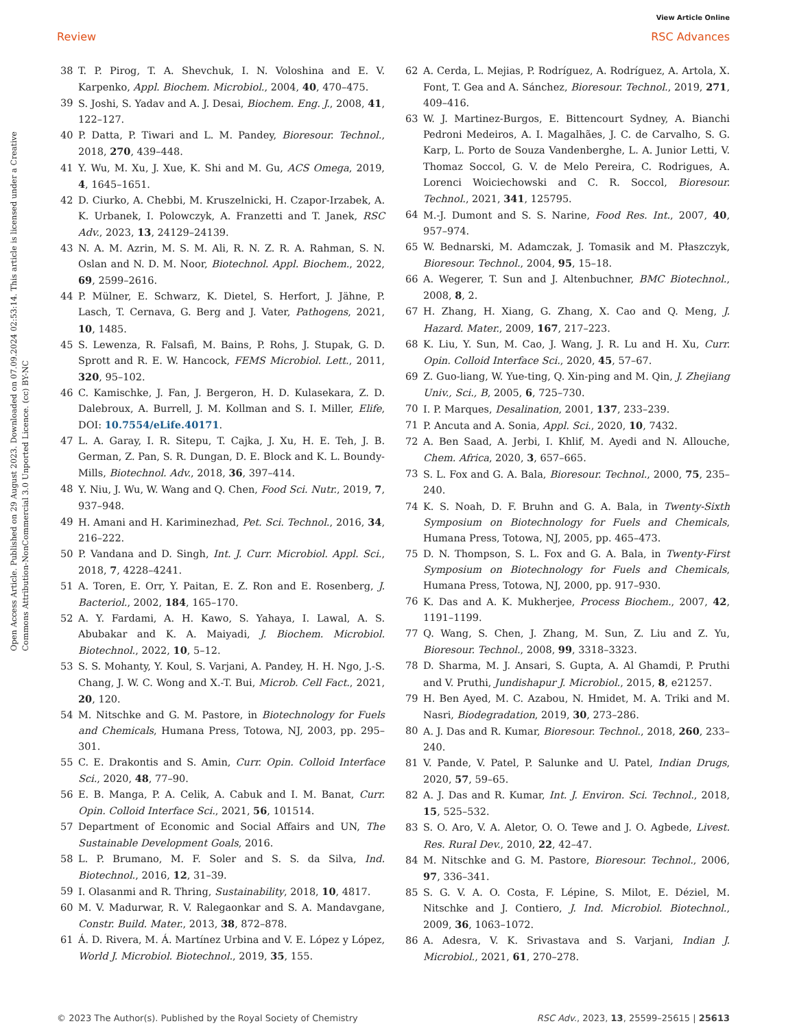View Article Online
Review RSC Advances
Open Access Article. Published on 29 August 2023. Downloaded on 07.09.2024 02:53:14. This article is licensed under a Creative Commons Attribution-NonCommercial 3.0 Unported Licence. (cc) BY-NC
38 T. P. Pirog, T. A. Shevchuk, I. N. Voloshina and E. V. Karpenko, Appl. Biochem. Microbiol., 2004, 40, 470–475.
39 S. Joshi, S. Yadav and A. J. Desai, Biochem. Eng. J., 2008, 41, 122–127.
40 P. Datta, P. Tiwari and L. M. Pandey, Bioresour. Technol., 2018, 270, 439–448.
41 Y. Wu, M. Xu, J. Xue, K. Shi and M. Gu, ACS Omega, 2019, 4, 1645–1651.
42 D. Ciurko, A. Chebbi, M. Kruszelnicki, H. Czapor-Irzabek, A. K. Urbanek, I. Polowczyk, A. Franzetti and T. Janek, RSC Adv., 2023, 13, 24129–24139.
43 N. A. M. Azrin, M. S. M. Ali, R. N. Z. R. A. Rahman, S. N. Oslan and N. D. M. Noor, Biotechnol. Appl. Biochem., 2022, 69, 2599–2616.
44 P. Mülner, E. Schwarz, K. Dietel, S. Herfort, J. Jähne, P. Lasch, T. Cernava, G. Berg and J. Vater, Pathogens, 2021, 10, 1485.
45 S. Lewenza, R. Falsafi, M. Bains, P. Rohs, J. Stupak, G. D. Sprott and R. E. W. Hancock, FEMS Microbiol. Lett., 2011, 320, 95–102.
46 C. Kamischke, J. Fan, J. Bergeron, H. D. Kulasekara, Z. D. Dalebroux, A. Burrell, J. M. Kollman and S. I. Miller, Elife, DOI: 10.7554/eLife.40171.
47 L. A. Garay, I. R. Sitepu, T. Cajka, J. Xu, H. E. Teh, J. B. German, Z. Pan, S. R. Dungan, D. E. Block and K. L. Boundy-Mills, Biotechnol. Adv., 2018, 36, 397–414.
48 Y. Niu, J. Wu, W. Wang and Q. Chen, Food Sci. Nutr., 2019, 7, 937–948.
49 H. Amani and H. Kariminezhad, Pet. Sci. Technol., 2016, 34, 216–222.
50 P. Vandana and D. Singh, Int. J. Curr. Microbiol. Appl. Sci., 2018, 7, 4228–4241.
51 A. Toren, E. Orr, Y. Paitan, E. Z. Ron and E. Rosenberg, J. Bacteriol., 2002, 184, 165–170.
52 A. Y. Fardami, A. H. Kawo, S. Yahaya, I. Lawal, A. S. Abubakar and K. A. Maiyadi, J. Biochem. Microbiol. Biotechnol., 2022, 10, 5–12.
53 S. S. Mohanty, Y. Koul, S. Varjani, A. Pandey, H. H. Ngo, J.-S. Chang, J. W. C. Wong and X.-T. Bui, Microb. Cell Fact., 2021, 20, 120.
54 M. Nitschke and G. M. Pastore, in Biotechnology for Fuels and Chemicals, Humana Press, Totowa, NJ, 2003, pp. 295–301.
55 C. E. Drakontis and S. Amin, Curr. Opin. Colloid Interface Sci., 2020, 48, 77–90.
56 E. B. Manga, P. A. Celik, A. Cabuk and I. M. Banat, Curr. Opin. Colloid Interface Sci., 2021, 56, 101514.
57 Department of Economic and Social Affairs and UN, The Sustainable Development Goals, 2016.
58 L. P. Brumano, M. F. Soler and S. S. da Silva, Ind. Biotechnol., 2016, 12, 31–39.
59 I. Olasanmi and R. Thring, Sustainability, 2018, 10, 4817.
60 M. V. Madurwar, R. V. Ralegaonkar and S. A. Mandavgane, Constr. Build. Mater., 2013, 38, 872–878.
61 Á. D. Rivera, M. Á. Martínez Urbina and V. E. López y López, World J. Microbiol. Biotechnol., 2019, 35, 155.
62 A. Cerda, L. Mejias, P. Rodríguez, A. Rodríguez, A. Artola, X. Font, T. Gea and A. Sánchez, Bioresour. Technol., 2019, 271, 409–416.
63 W. J. Martinez-Burgos, E. Bittencourt Sydney, A. Bianchi Pedroni Medeiros, A. I. Magalhães, J. C. de Carvalho, S. G. Karp, L. Porto de Souza Vandenberghe, L. A. Junior Letti, V. Thomaz Soccol, G. V. de Melo Pereira, C. Rodrigues, A. Lorenci Woiciechowski and C. R. Soccol, Bioresour. Technol., 2021, 341, 125795.
64 M.-J. Dumont and S. S. Narine, Food Res. Int., 2007, 40, 957–974.
65 W. Bednarski, M. Adamczak, J. Tomasik and M. Płaszczyk, Bioresour. Technol., 2004, 95, 15–18.
66 A. Wegerer, T. Sun and J. Altenbuchner, BMC Biotechnol., 2008, 8, 2.
67 H. Zhang, H. Xiang, G. Zhang, X. Cao and Q. Meng, J. Hazard. Mater., 2009, 167, 217–223.
68 K. Liu, Y. Sun, M. Cao, J. Wang, J. R. Lu and H. Xu, Curr. Opin. Colloid Interface Sci., 2020, 45, 57–67.
69 Z. Guo-liang, W. Yue-ting, Q. Xin-ping and M. Qin, J. Zhejiang Univ., Sci., B, 2005, 6, 725–730.
70 I. P. Marques, Desalination, 2001, 137, 233–239.
71 P. Ancuta and A. Sonia, Appl. Sci., 2020, 10, 7432.
72 A. Ben Saad, A. Jerbi, I. Khlif, M. Ayedi and N. Allouche, Chem. Africa, 2020, 3, 657–665.
73 S. L. Fox and G. A. Bala, Bioresour. Technol., 2000, 75, 235–240.
74 K. S. Noah, D. F. Bruhn and G. A. Bala, in Twenty-Sixth Symposium on Biotechnology for Fuels and Chemicals, Humana Press, Totowa, NJ, 2005, pp. 465–473.
75 D. N. Thompson, S. L. Fox and G. A. Bala, in Twenty-First Symposium on Biotechnology for Fuels and Chemicals, Humana Press, Totowa, NJ, 2000, pp. 917–930.
76 K. Das and A. K. Mukherjee, Process Biochem., 2007, 42, 1191–1199.
77 Q. Wang, S. Chen, J. Zhang, M. Sun, Z. Liu and Z. Yu, Bioresour. Technol., 2008, 99, 3318–3323.
78 D. Sharma, M. J. Ansari, S. Gupta, A. Al Ghamdi, P. Pruthi and V. Pruthi, Jundishapur J. Microbiol., 2015, 8, e21257.
79 H. Ben Ayed, M. C. Azabou, N. Hmidet, M. A. Triki and M. Nasri, Biodegradation, 2019, 30, 273–286.
80 A. J. Das and R. Kumar, Bioresour. Technol., 2018, 260, 233–240.
81 V. Pande, V. Patel, P. Salunke and U. Patel, Indian Drugs, 2020, 57, 59–65.
82 A. J. Das and R. Kumar, Int. J. Environ. Sci. Technol., 2018, 15, 525–532.
83 S. O. Aro, V. A. Aletor, O. O. Tewe and J. O. Agbede, Livest. Res. Rural Dev., 2010, 22, 42–47.
84 M. Nitschke and G. M. Pastore, Bioresour. Technol., 2006, 97, 336–341.
85 S. G. V. A. O. Costa, F. Lépine, S. Milot, E. Déziel, M. Nitschke and J. Contiero, J. Ind. Microbiol. Biotechnol., 2009, 36, 1063–1072.
86 A. Adesra, V. K. Srivastava and S. Varjani, Indian J. Microbiol., 2021, 61, 270–278.
© 2023 The Author(s). Published by the Royal Society of Chemistry RSC Adv., 2023, 13, 25599–25615 | 25613